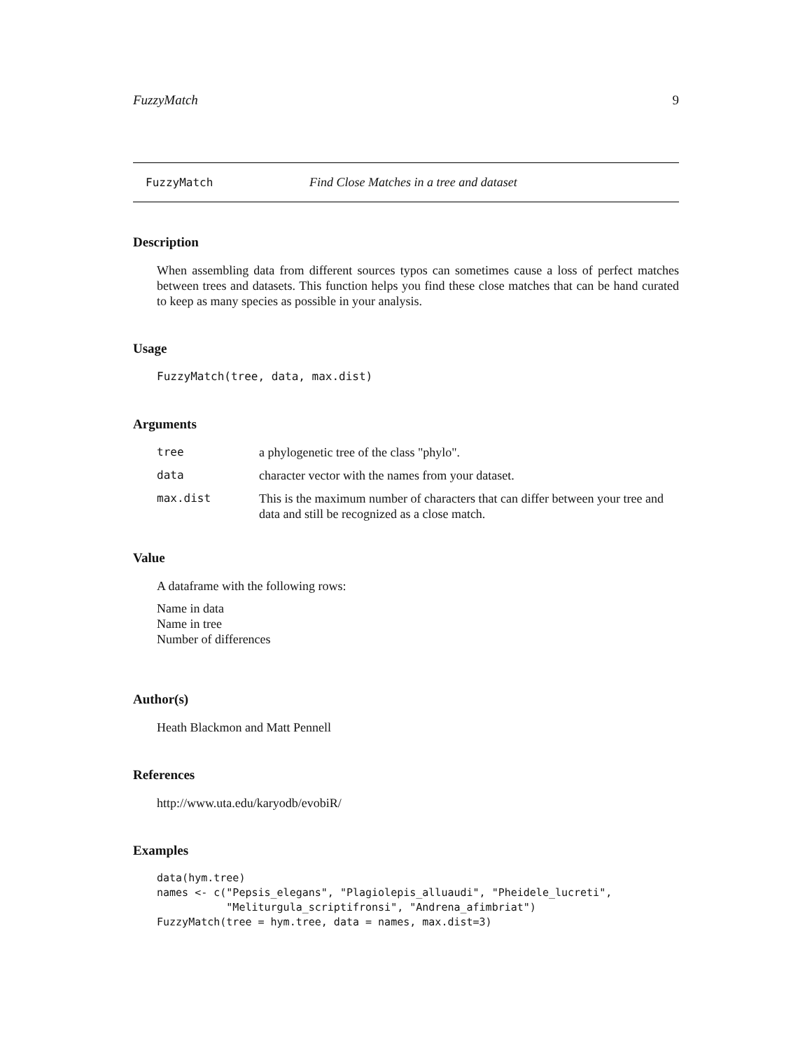FuzzyMatch 9
FuzzyMatch Find Close Matches in a tree and dataset
Description
When assembling data from different sources typos can sometimes cause a loss of perfect matches between trees and datasets. This function helps you find these close matches that can be hand curated to keep as many species as possible in your analysis.
Usage
FuzzyMatch(tree, data, max.dist)
Arguments
| tree | a phylogenetic tree of the class "phylo". |
| data | character vector with the names from your dataset. |
| max.dist | This is the maximum number of characters that can differ between your tree and data and still be recognized as a close match. |
Value
A dataframe with the following rows:
Name in data
Name in tree
Number of differences
Author(s)
Heath Blackmon and Matt Pennell
References
http://www.uta.edu/karyodb/evobiR/
Examples
data(hym.tree)
names <- c("Pepsis_elegans", "Plagiolepis_alluaudi", "Pheidele_lucreti",
           "Meliturgula_scriptifronsi", "Andrena_afimbriat")
FuzzyMatch(tree = hym.tree, data = names, max.dist=3)